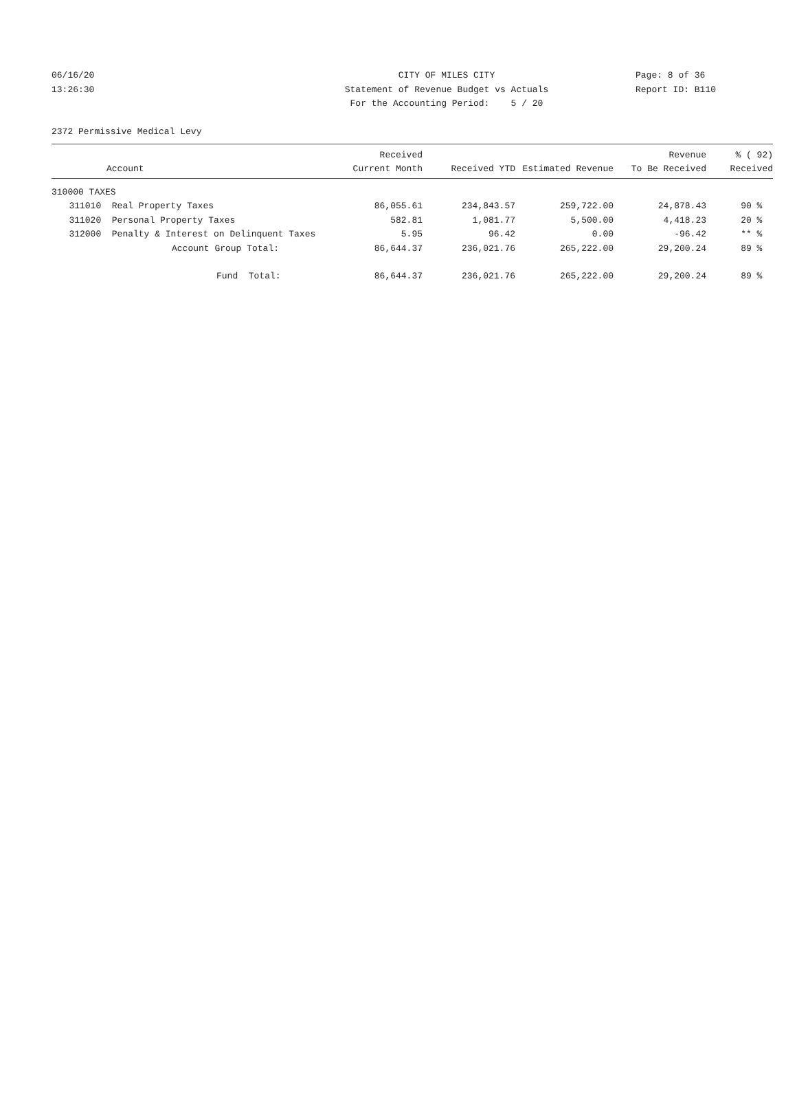06/16/20
13:26:30
CITY OF MILES CITY
Statement of Revenue Budget vs Actuals
For the Accounting Period: 5 / 20
Page: 8 of 36
Report ID: B110
2372 Permissive Medical Levy
| | Account | Received Current Month | Received YTD | Estimated Revenue | Revenue To Be Received | % ( 92) Received |
| --- | --- | --- | --- | --- | --- | --- |
| 310000 TAXES | | | | | | |
| 311010 | Real Property Taxes | 86,055.61 | 234,843.57 | 259,722.00 | 24,878.43 | 90 % |
| 311020 | Personal Property Taxes | 582.81 | 1,081.77 | 5,500.00 | 4,418.23 | 20 % |
| 312000 | Penalty & Interest on Delinquent Taxes | 5.95 | 96.42 | 0.00 | -96.42 | ** % |
| | Account Group Total: | 86,644.37 | 236,021.76 | 265,222.00 | 29,200.24 | 89 % |
| | Fund Total: | 86,644.37 | 236,021.76 | 265,222.00 | 29,200.24 | 89 % |